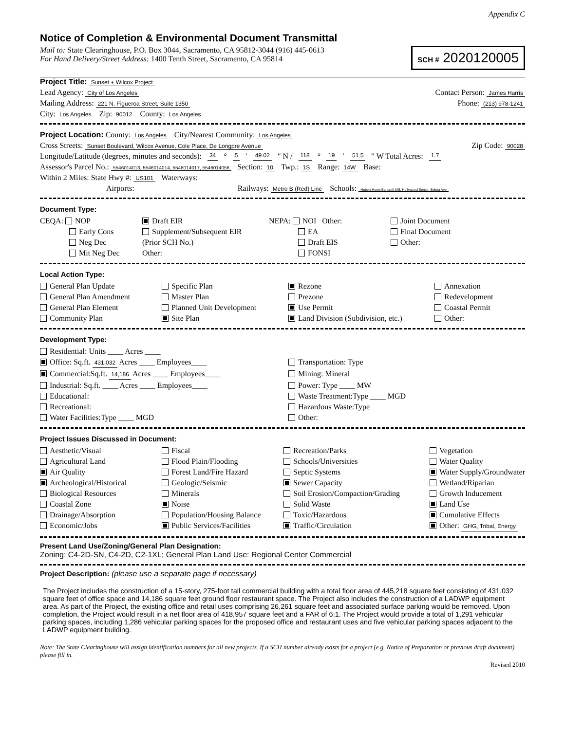Appendix C
Notice of Completion & Environmental Document Transmittal
Mail to: State Clearinghouse, P.O. Box 3044, Sacramento, CA 95812-3044 (916) 445-0613
For Hand Delivery/Street Address: 1400 Tenth Street, Sacramento, CA 95814
SCH # 2020120005
Project Title: Sunset + Wilcox Project
Lead Agency: City of Los Angeles Contact Person: James Harris
Mailing Address: 221 N. Figueroa Street, Suite 1350 Phone: (213) 978-1241
City: Los Angeles Zip: 90012 County: Los Angeles
Project Location: County: Los Angeles City/Nearest Community: Los Angeles
Cross Streets: Sunset Boulevard, Wilcox Avenue, Cole Place, De Longpre Avenue Zip Code: 90028
Longitude/Latitude (degrees, minutes and seconds): 34 ° 5 ′ 49.02 ″ N / 118 ° 19 ′ 51.5 ″ W Total Acres: 1.7
Assessor's Parcel No.: 5546014013, 5546014014, 5546014017, 5546014056 Section: 10 Twp.: 1S Range: 14W Base:
Within 2 Miles: State Hwy #: US101 Waterways:
Airports: Railways: Metro B (Red) Line Schools: Hubert Howe Bancroft MS, Hollywood Senior, Selma Ave
Document Type:
CEQA: NOP
Draft EIR
NEPA: NOI Other:
Joint Document
Early Cons
Supplement/Subsequent EIR
EA
Final Document
Neg Dec
(Prior SCH No.)
Draft EIS
Other:
Mit Neg Dec
Other:
FONSI
Local Action Type:
General Plan Update
Specific Plan
Rezone
Annexation
General Plan Amendment
Master Plan
Prezone
Redevelopment
General Plan Element
Planned Unit Development
Use Permit
Coastal Permit
Community Plan
Site Plan
Land Division (Subdivision, etc.)
Other:
Development Type:
Residential: Units ____ Acres ____
Office: Sq.ft. 431,032 Acres ____ Employees____
Transportation: Type
Commercial:Sq.ft. 14,186 Acres ____ Employees____
Mining: Mineral
Industrial: Sq.ft. ____ Acres ____ Employees____
Power: Type ____ MW
Educational:
Waste Treatment:Type ____ MGD
Recreational:
Hazardous Waste:Type
Water Facilities:Type ____ MGD
Other:
Project Issues Discussed in Document:
Aesthetic/Visual
Fiscal
Recreation/Parks
Vegetation
Agricultural Land
Flood Plain/Flooding
Schools/Universities
Water Quality
Air Quality
Forest Land/Fire Hazard
Septic Systems
Water Supply/Groundwater
Archeological/Historical
Geologic/Seismic
Sewer Capacity
Wetland/Riparian
Biological Resources
Minerals
Soil Erosion/Compaction/Grading
Growth Inducement
Coastal Zone
Noise
Solid Waste
Land Use
Drainage/Absorption
Population/Housing Balance
Toxic/Hazardous
Cumulative Effects
Economic/Jobs
Public Services/Facilities
Traffic/Circulation
Other: GHG, Tribal, Energy
Present Land Use/Zoning/General Plan Designation:
Zoning: C4-2D-SN, C4-2D, C2-1XL; General Plan Land Use: Regional Center Commercial
Project Description: (please use a separate page if necessary)
The Project includes the construction of a 15-story, 275-foot tall commercial building with a total floor area of 445,218 square feet consisting of 431,032 square feet of office space and 14,186 square feet ground floor restaurant space. The Project also includes the construction of a LADWP equipment area. As part of the Project, the existing office and retail uses comprising 26,261 square feet and associated surface parking would be removed. Upon completion, the Project would result in a net floor area of 418,957 square feet and a FAR of 6:1. The Project would provide a total of 1,291 vehicular parking spaces, including 1,286 vehicular parking spaces for the proposed office and restaurant uses and five vehicular parking spaces adjacent to the LADWP equipment building.
Note: The State Clearinghouse will assign identification numbers for all new projects. If a SCH number already exists for a project (e.g. Notice of Preparation or previous draft document) please fill in.
Revised 2010